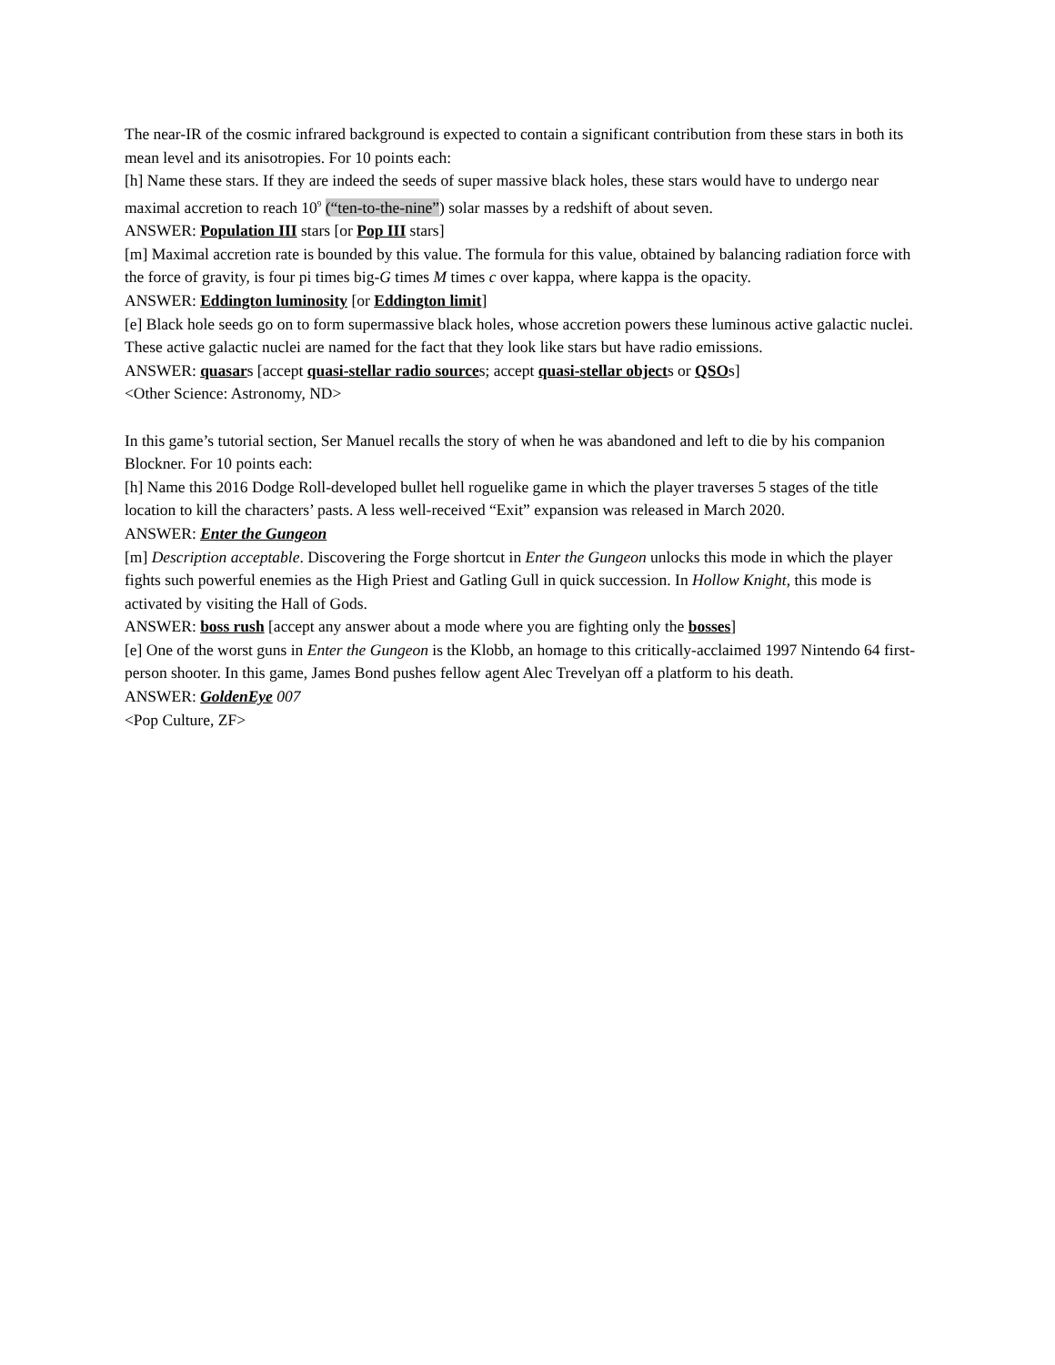The near-IR of the cosmic infrared background is expected to contain a significant contribution from these stars in both its mean level and its anisotropies. For 10 points each:
[h] Name these stars. If they are indeed the seeds of super massive black holes, these stars would have to undergo near maximal accretion to reach 10<sup>9</sup> (“ten-to-the-nine”) solar masses by a redshift of about seven.
ANSWER: Population III stars [or Pop III stars]
[m] Maximal accretion rate is bounded by this value. The formula for this value, obtained by balancing radiation force with the force of gravity, is four pi times big-G times M times c over kappa, where kappa is the opacity.
ANSWER: Eddington luminosity [or Eddington limit]
[e] Black hole seeds go on to form supermassive black holes, whose accretion powers these luminous active galactic nuclei. These active galactic nuclei are named for the fact that they look like stars but have radio emissions.
ANSWER: quasars [accept quasi-stellar radio sources; accept quasi-stellar objects or QSOs]
<Other Science: Astronomy, ND>
In this game’s tutorial section, Ser Manuel recalls the story of when he was abandoned and left to die by his companion Blockner. For 10 points each:
[h] Name this 2016 Dodge Roll-developed bullet hell roguelike game in which the player traverses 5 stages of the title location to kill the characters’ pasts. A less well-received “Exit” expansion was released in March 2020.
ANSWER: Enter the Gungeon
[m] Description acceptable. Discovering the Forge shortcut in Enter the Gungeon unlocks this mode in which the player fights such powerful enemies as the High Priest and Gatling Gull in quick succession. In Hollow Knight, this mode is activated by visiting the Hall of Gods.
ANSWER: boss rush [accept any answer about a mode where you are fighting only the bosses]
[e] One of the worst guns in Enter the Gungeon is the Klobb, an homage to this critically-acclaimed 1997 Nintendo 64 first-person shooter. In this game, James Bond pushes fellow agent Alec Trevelyan off a platform to his death.
ANSWER: GoldenEye 007
<Pop Culture, ZF>